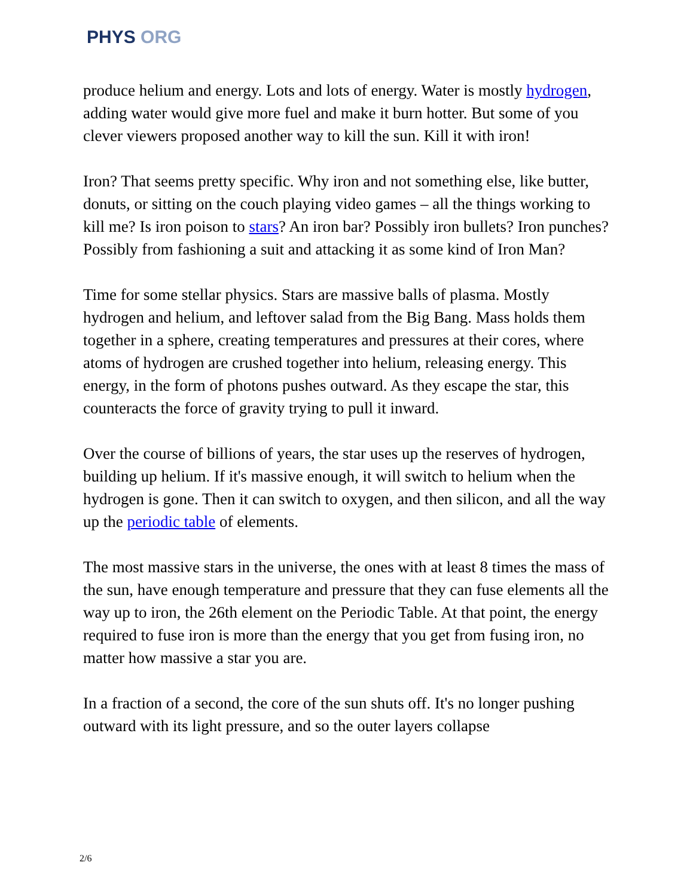PHYS ORG
produce helium and energy. Lots and lots of energy. Water is mostly hydrogen, adding water would give more fuel and make it burn hotter. But some of you clever viewers proposed another way to kill the sun. Kill it with iron!
Iron? That seems pretty specific. Why iron and not something else, like butter, donuts, or sitting on the couch playing video games – all the things working to kill me? Is iron poison to stars? An iron bar? Possibly iron bullets? Iron punches? Possibly from fashioning a suit and attacking it as some kind of Iron Man?
Time for some stellar physics. Stars are massive balls of plasma. Mostly hydrogen and helium, and leftover salad from the Big Bang. Mass holds them together in a sphere, creating temperatures and pressures at their cores, where atoms of hydrogen are crushed together into helium, releasing energy. This energy, in the form of photons pushes outward. As they escape the star, this counteracts the force of gravity trying to pull it inward.
Over the course of billions of years, the star uses up the reserves of hydrogen, building up helium. If it's massive enough, it will switch to helium when the hydrogen is gone. Then it can switch to oxygen, and then silicon, and all the way up the periodic table of elements.
The most massive stars in the universe, the ones with at least 8 times the mass of the sun, have enough temperature and pressure that they can fuse elements all the way up to iron, the 26th element on the Periodic Table. At that point, the energy required to fuse iron is more than the energy that you get from fusing iron, no matter how massive a star you are.
In a fraction of a second, the core of the sun shuts off. It's no longer pushing outward with its light pressure, and so the outer layers collapse
2/6